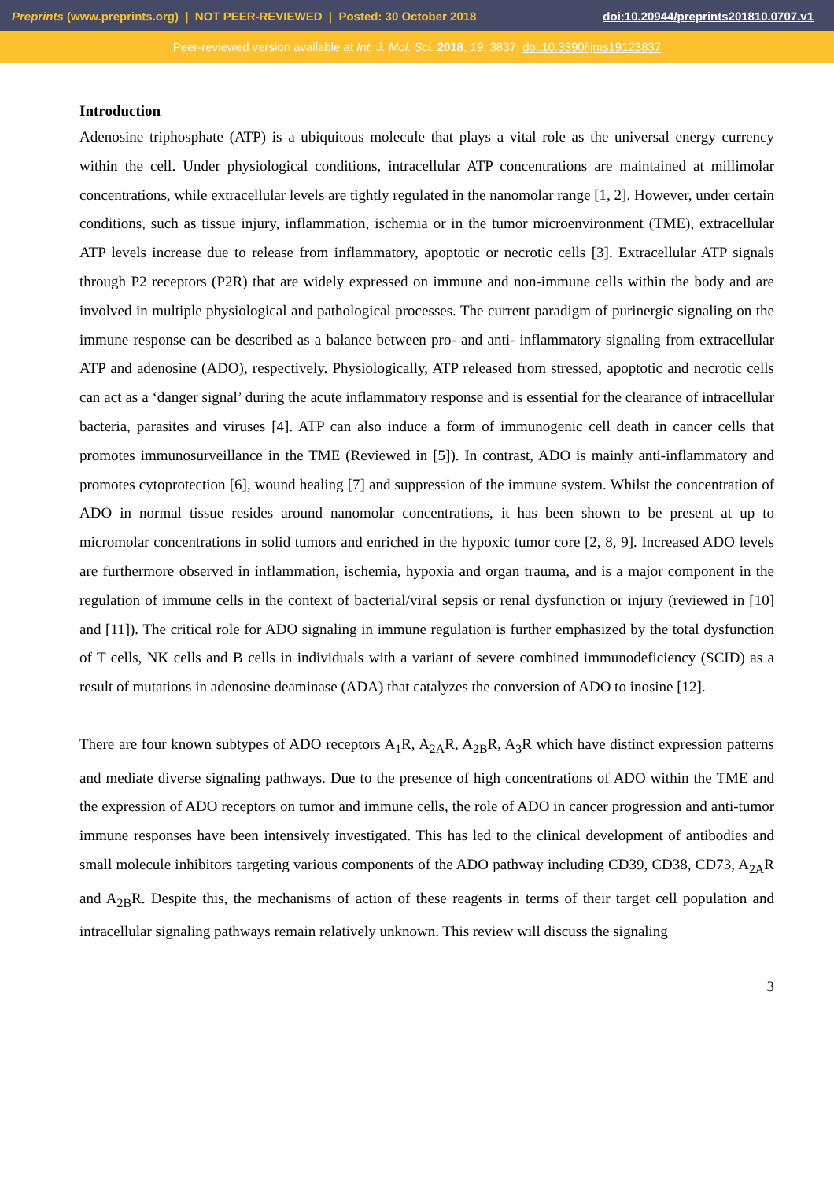Preprints (www.preprints.org) | NOT PEER-REVIEWED | Posted: 30 October 2018 doi:10.20944/preprints201810.0707.v1
Peer-reviewed version available at Int. J. Mol. Sci. 2018, 19, 3837; doi:10.3390/ijms19123837
Introduction
Adenosine triphosphate (ATP) is a ubiquitous molecule that plays a vital role as the universal energy currency within the cell. Under physiological conditions, intracellular ATP concentrations are maintained at millimolar concentrations, while extracellular levels are tightly regulated in the nanomolar range [1, 2]. However, under certain conditions, such as tissue injury, inflammation, ischemia or in the tumor microenvironment (TME), extracellular ATP levels increase due to release from inflammatory, apoptotic or necrotic cells [3]. Extracellular ATP signals through P2 receptors (P2R) that are widely expressed on immune and non-immune cells within the body and are involved in multiple physiological and pathological processes. The current paradigm of purinergic signaling on the immune response can be described as a balance between pro- and anti- inflammatory signaling from extracellular ATP and adenosine (ADO), respectively. Physiologically, ATP released from stressed, apoptotic and necrotic cells can act as a ‘danger signal’ during the acute inflammatory response and is essential for the clearance of intracellular bacteria, parasites and viruses [4]. ATP can also induce a form of immunogenic cell death in cancer cells that promotes immunosurveillance in the TME (Reviewed in [5]). In contrast, ADO is mainly anti-inflammatory and promotes cytoprotection [6], wound healing [7] and suppression of the immune system. Whilst the concentration of ADO in normal tissue resides around nanomolar concentrations, it has been shown to be present at up to micromolar concentrations in solid tumors and enriched in the hypoxic tumor core [2, 8, 9]. Increased ADO levels are furthermore observed in inflammation, ischemia, hypoxia and organ trauma, and is a major component in the regulation of immune cells in the context of bacterial/viral sepsis or renal dysfunction or injury (reviewed in [10] and [11]). The critical role for ADO signaling in immune regulation is further emphasized by the total dysfunction of T cells, NK cells and B cells in individuals with a variant of severe combined immunodeficiency (SCID) as a result of mutations in adenosine deaminase (ADA) that catalyzes the conversion of ADO to inosine [12].
There are four known subtypes of ADO receptors A<sub>1</sub>R, A<sub>2A</sub>R, A<sub>2B</sub>R, A<sub>3</sub>R which have distinct expression patterns and mediate diverse signaling pathways. Due to the presence of high concentrations of ADO within the TME and the expression of ADO receptors on tumor and immune cells, the role of ADO in cancer progression and anti-tumor immune responses have been intensively investigated. This has led to the clinical development of antibodies and small molecule inhibitors targeting various components of the ADO pathway including CD39, CD38, CD73, A<sub>2A</sub>R and A<sub>2B</sub>R. Despite this, the mechanisms of action of these reagents in terms of their target cell population and intracellular signaling pathways remain relatively unknown. This review will discuss the signaling
3